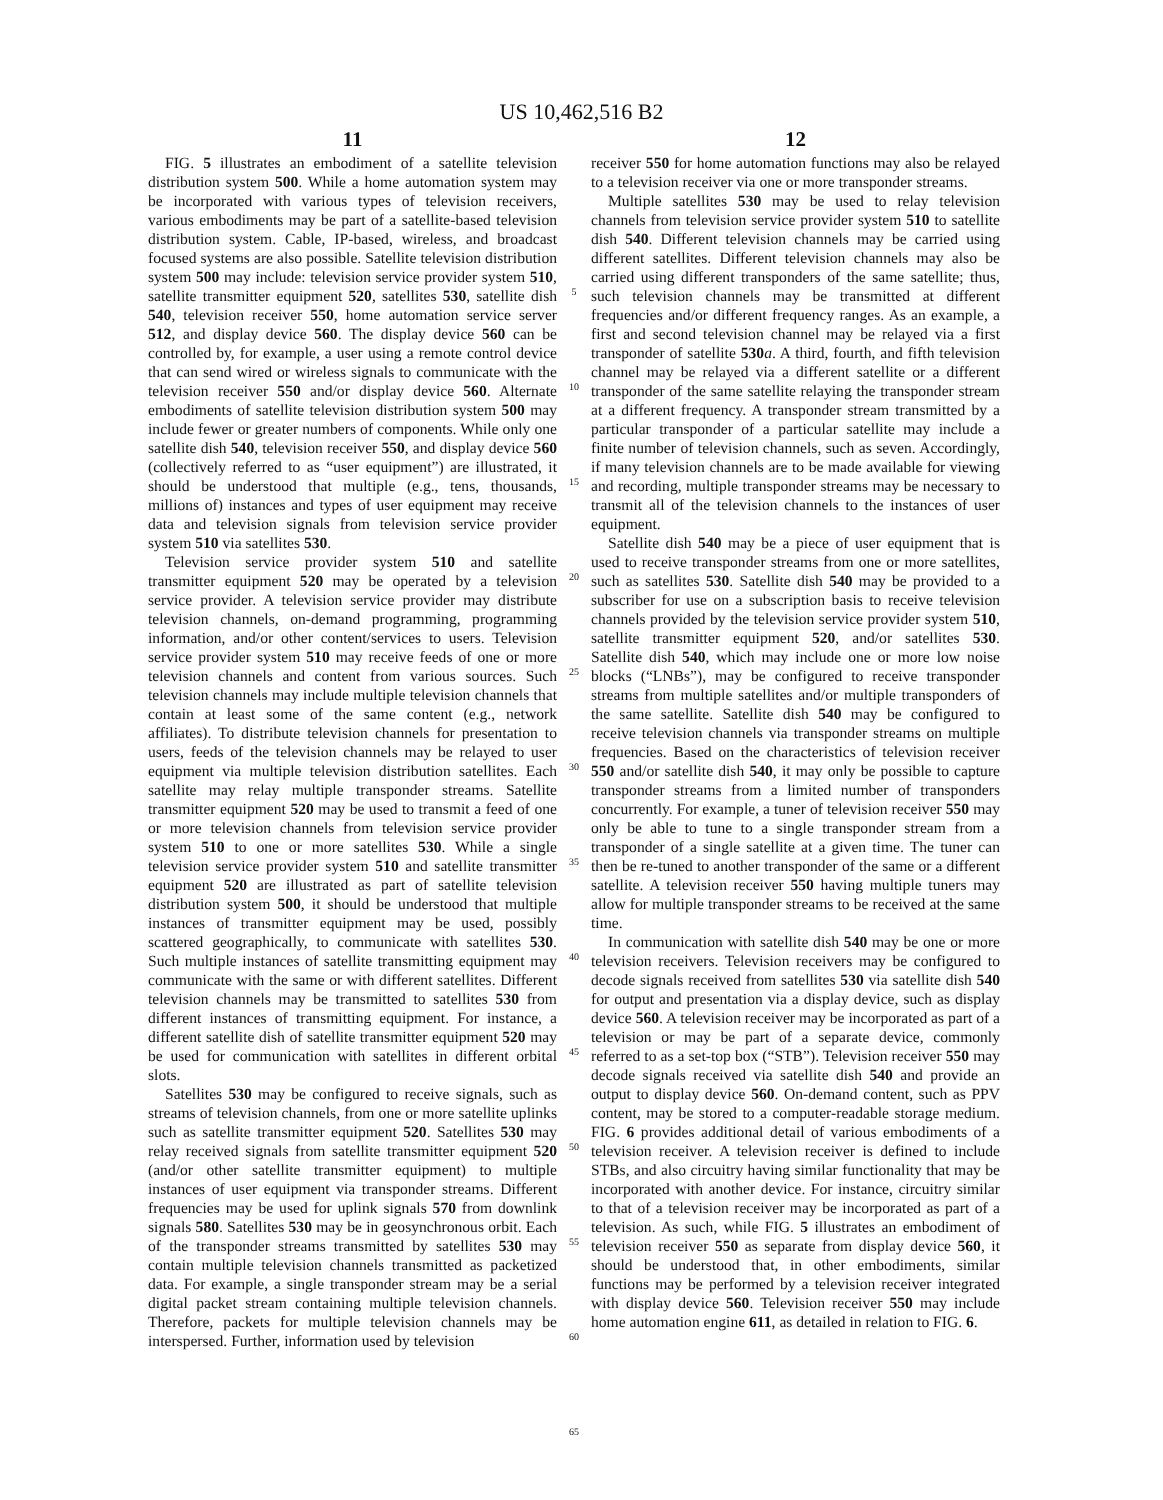US 10,462,516 B2
11
FIG. 5 illustrates an embodiment of a satellite television distribution system 500. While a home automation system may be incorporated with various types of television receivers, various embodiments may be part of a satellite-based television distribution system. Cable, IP-based, wireless, and broadcast focused systems are also possible. Satellite television distribution system 500 may include: television service provider system 510, satellite transmitter equipment 520, satellites 530, satellite dish 540, television receiver 550, home automation service server 512, and display device 560. The display device 560 can be controlled by, for example, a user using a remote control device that can send wired or wireless signals to communicate with the television receiver 550 and/or display device 560. Alternate embodiments of satellite television distribution system 500 may include fewer or greater numbers of components. While only one satellite dish 540, television receiver 550, and display device 560 (collectively referred to as “user equipment”) are illustrated, it should be understood that multiple (e.g., tens, thousands, millions of) instances and types of user equipment may receive data and television signals from television service provider system 510 via satellites 530.
Television service provider system 510 and satellite transmitter equipment 520 may be operated by a television service provider. A television service provider may distribute television channels, on-demand programming, programming information, and/or other content/services to users. Television service provider system 510 may receive feeds of one or more television channels and content from various sources. Such television channels may include multiple television channels that contain at least some of the same content (e.g., network affiliates). To distribute television channels for presentation to users, feeds of the television channels may be relayed to user equipment via multiple television distribution satellites. Each satellite may relay multiple transponder streams. Satellite transmitter equipment 520 may be used to transmit a feed of one or more television channels from television service provider system 510 to one or more satellites 530. While a single television service provider system 510 and satellite transmitter equipment 520 are illustrated as part of satellite television distribution system 500, it should be understood that multiple instances of transmitter equipment may be used, possibly scattered geographically, to communicate with satellites 530. Such multiple instances of satellite transmitting equipment may communicate with the same or with different satellites. Different television channels may be transmitted to satellites 530 from different instances of transmitting equipment. For instance, a different satellite dish of satellite transmitter equipment 520 may be used for communication with satellites in different orbital slots.
Satellites 530 may be configured to receive signals, such as streams of television channels, from one or more satellite uplinks such as satellite transmitter equipment 520. Satellites 530 may relay received signals from satellite transmitter equipment 520 (and/or other satellite transmitter equipment) to multiple instances of user equipment via transponder streams. Different frequencies may be used for uplink signals 570 from downlink signals 580. Satellites 530 may be in geosynchronous orbit. Each of the transponder streams transmitted by satellites 530 may contain multiple television channels transmitted as packetized data. For example, a single transponder stream may be a serial digital packet stream containing multiple television channels. Therefore, packets for multiple television channels may be interspersed. Further, information used by television
5
10
15
20
25
30
35
40
45
50
55
60
65
12
receiver 550 for home automation functions may also be relayed to a television receiver via one or more transponder streams.
Multiple satellites 530 may be used to relay television channels from television service provider system 510 to satellite dish 540. Different television channels may be carried using different satellites. Different television channels may also be carried using different transponders of the same satellite; thus, such television channels may be transmitted at different frequencies and/or different frequency ranges. As an example, a first and second television channel may be relayed via a first transponder of satellite 530 a. A third, fourth, and fifth television channel may be relayed via a different satellite or a different transponder of the same satellite relaying the transponder stream at a different frequency. A transponder stream transmitted by a particular transponder of a particular satellite may include a finite number of television channels, such as seven. Accordingly, if many television channels are to be made available for viewing and recording, multiple transponder streams may be necessary to transmit all of the television channels to the instances of user equipment.
Satellite dish 540 may be a piece of user equipment that is used to receive transponder streams from one or more satellites, such as satellites 530. Satellite dish 540 may be provided to a subscriber for use on a subscription basis to receive television channels provided by the television service provider system 510, satellite transmitter equipment 520, and/or satellites 530. Satellite dish 540, which may include one or more low noise blocks (“LNBs”), may be configured to receive transponder streams from multiple satellites and/or multiple transponders of the same satellite. Satellite dish 540 may be configured to receive television channels via transponder streams on multiple frequencies. Based on the characteristics of television receiver 550 and/or satellite dish 540, it may only be possible to capture transponder streams from a limited number of transponders concurrently. For example, a tuner of television receiver 550 may only be able to tune to a single transponder stream from a transponder of a single satellite at a given time. The tuner can then be re-tuned to another transponder of the same or a different satellite. A television receiver 550 having multiple tuners may allow for multiple transponder streams to be received at the same time.
In communication with satellite dish 540 may be one or more television receivers. Television receivers may be configured to decode signals received from satellites 530 via satellite dish 540 for output and presentation via a display device, such as display device 560. A television receiver may be incorporated as part of a television or may be part of a separate device, commonly referred to as a set-top box (“STB”). Television receiver 550 may decode signals received via satellite dish 540 and provide an output to display device 560. On-demand content, such as PPV content, may be stored to a computer-readable storage medium. FIG. 6 provides additional detail of various embodiments of a television receiver. A television receiver is defined to include STBs, and also circuitry having similar functionality that may be incorporated with another device. For instance, circuitry similar to that of a television receiver may be incorporated as part of a television. As such, while FIG. 5 illustrates an embodiment of television receiver 550 as separate from display device 560, it should be understood that, in other embodiments, similar functions may be performed by a television receiver integrated with display device 560. Television receiver 550 may include home automation engine 611, as detailed in relation to FIG. 6.